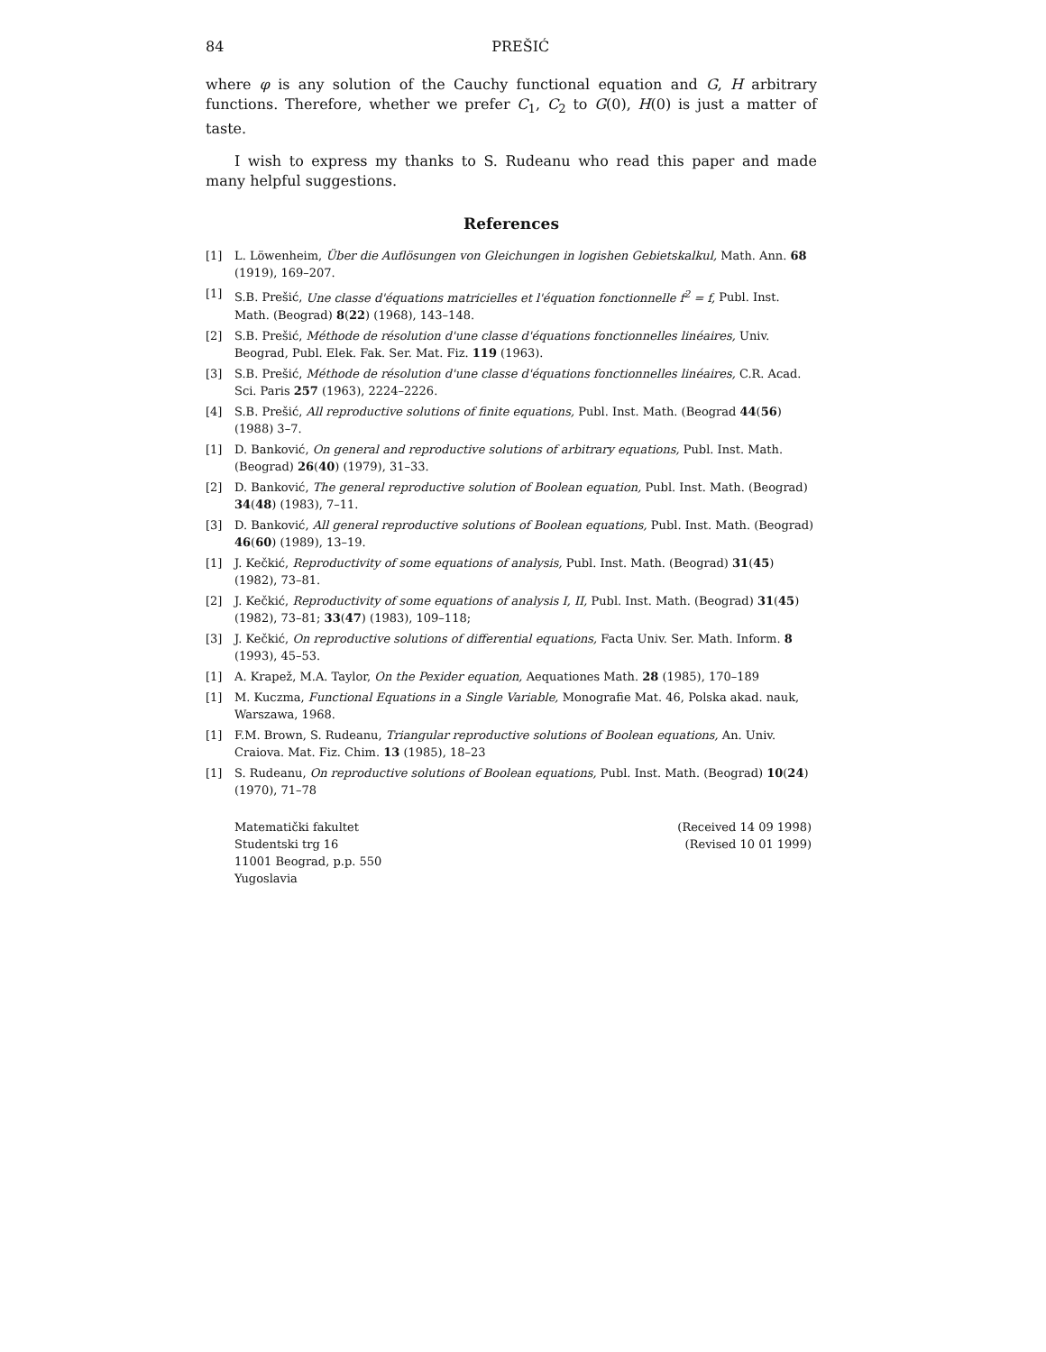84 PREŠIĆ
where φ is any solution of the Cauchy functional equation and G, H arbitrary functions. Therefore, whether we prefer C<sub>1</sub>, C<sub>2</sub> to G(0), H(0) is just a matter of taste.
I wish to express my thanks to S. Rudeanu who read this paper and made many helpful suggestions.
References
[1] L. Löwenheim, Über die Auflösungen von Gleichungen in logishen Gebietskalkul, Math. Ann. 68 (1919), 169–207.
[1] S.B. Prešić, Une classe d'équations matricielles et l'équation fonctionnelle f<sup>2</sup> = f, Publ. Inst. Math. (Beograd) 8(22) (1968), 143–148.
[2] S.B. Prešić, Méthode de résolution d'une classe d'équations fonctionnelles linéaires, Univ. Beograd, Publ. Elek. Fak. Ser. Mat. Fiz. 119 (1963).
[3] S.B. Prešić, Méthode de résolution d'une classe d'équations fonctionnelles linéaires, C.R. Acad. Sci. Paris 257 (1963), 2224–2226.
[4] S.B. Prešić, All reproductive solutions of finite equations, Publ. Inst. Math. (Beograd 44(56) (1988) 3–7.
[1] D. Banković, On general and reproductive solutions of arbitrary equations, Publ. Inst. Math. (Beograd) 26(40) (1979), 31–33.
[2] D. Banković, The general reproductive solution of Boolean equation, Publ. Inst. Math. (Beograd) 34(48) (1983), 7–11.
[3] D. Banković, All general reproductive solutions of Boolean equations, Publ. Inst. Math. (Beograd) 46(60) (1989), 13–19.
[1] J. Kečkić, Reproductivity of some equations of analysis, Publ. Inst. Math. (Beograd) 31(45) (1982), 73–81.
[2] J. Kečkić, Reproductivity of some equations of analysis I, II, Publ. Inst. Math. (Beograd) 31(45) (1982), 73–81; 33(47) (1983), 109–118;
[3] J. Kečkić, On reproductive solutions of differential equations, Facta Univ. Ser. Math. Inform. 8 (1993), 45–53.
[1] A. Krapež, M.A. Taylor, On the Pexider equation, Aequationes Math. 28 (1985), 170–189
[1] M. Kuczma, Functional Equations in a Single Variable, Monografie Mat. 46, Polska akad. nauk, Warszawa, 1968.
[1] F.M. Brown, S. Rudeanu, Triangular reproductive solutions of Boolean equations, An. Univ. Craiova. Mat. Fiz. Chim. 13 (1985), 18–23
[1] S. Rudeanu, On reproductive solutions of Boolean equations, Publ. Inst. Math. (Beograd) 10(24) (1970), 71–78
Matematički fakultet
Studentski trg 16
11001 Beograd, p.p. 550
Yugoslavia
(Received 14 09 1998)
(Revised 10 01 1999)